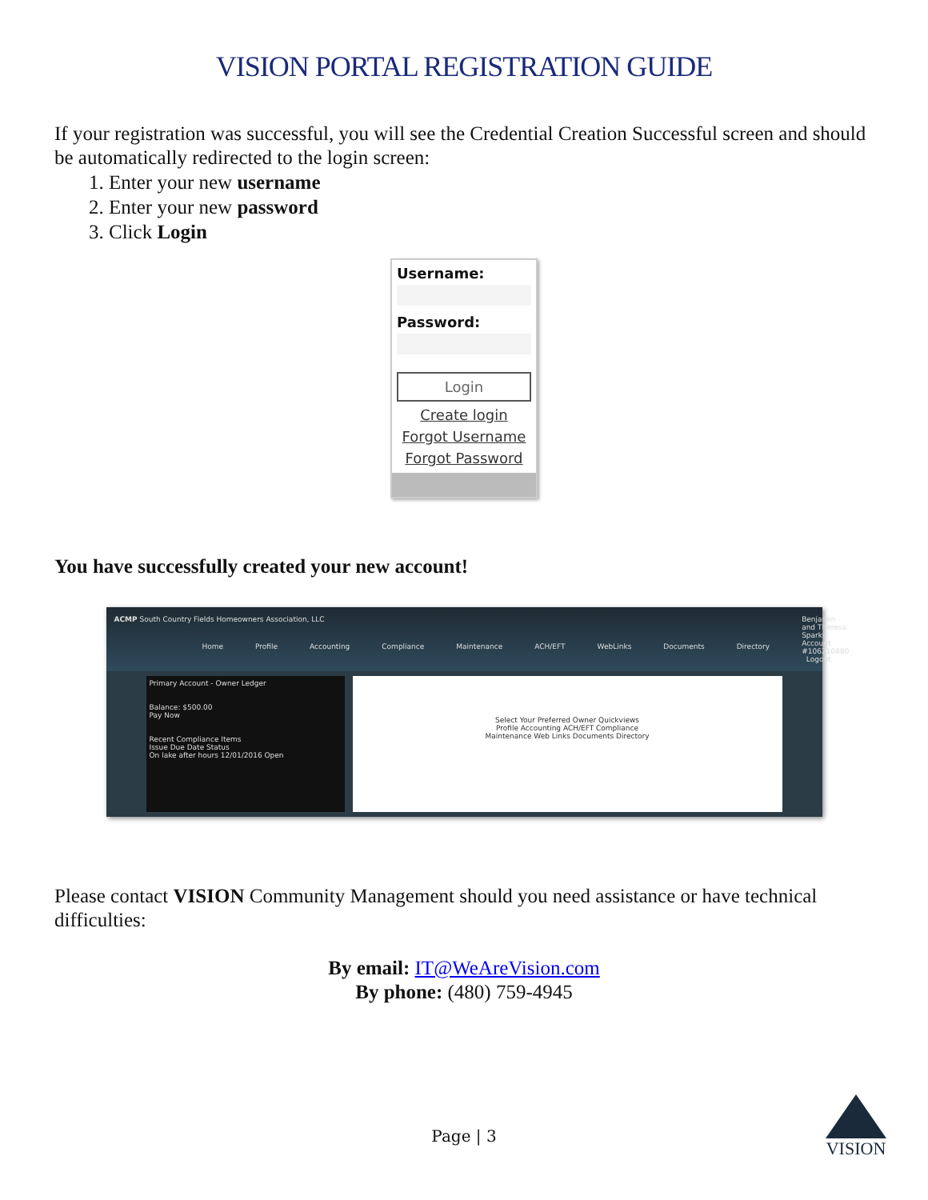VISION PORTAL REGISTRATION GUIDE
If your registration was successful, you will see the Credential Creation Successful screen and should be automatically redirected to the login screen:
1. Enter your new username
2. Enter your new password
3. Click Login
Username:
Password:
Login
Create login
Forgot Username
Forgot Password
You have successfully created your new account!
ACMP South Country Fields Homeowners Association, LLC
Home Profile Accounting Compliance Maintenance ACH/EFT WebLinks Documents Directory
Benjamin and Theresa Sparks
Account #106210480 Logout
Primary Account - Owner Ledger
Balance: $500.00
Pay Now
Recent Compliance Items
Issue Due Date Status
On lake after hours 12/01/2016 Open
Select Your Preferred Owner Quickviews
Profile Accounting ACH/EFT Compliance
Maintenance Web Links Documents Directory
Please contact VISION Community Management should you need assistance or have technical difficulties:
By email: IT@WeAreVision.com
By phone: (480) 759-4945
Page | 3
VISION